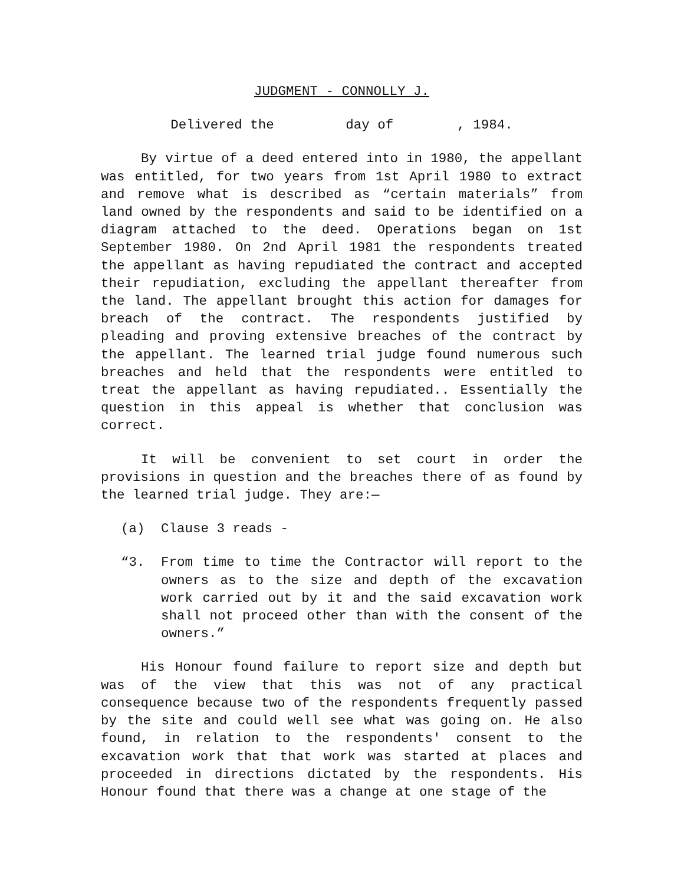JUDGMENT - CONNOLLY J.
Delivered the day of , 1984.
By virtue of a deed entered into in 1980, the appellant was entitled, for two years from 1st April 1980 to extract and remove what is described as “certain materials” from land owned by the respondents and said to be identified on a diagram attached to the deed. Operations began on 1st September 1980. On 2nd April 1981 the respondents treated the appellant as having repudiated the contract and accepted their repudiation, excluding the appellant thereafter from the land. The appellant brought this action for damages for breach of the contract. The respondents justified by pleading and proving extensive breaches of the contract by the appellant. The learned trial judge found numerous such breaches and held that the respondents were entitled to treat the appellant as having repudiated.. Essentially the question in this appeal is whether that conclusion was correct.
It will be convenient to set court in order the provisions in question and the breaches there of as found by the learned trial judge. They are:—
(a) Clause 3 reads -
“3. From time to time the Contractor will report to the owners as to the size and depth of the excavation work carried out by it and the said excavation work shall not proceed other than with the consent of the owners.”
His Honour found failure to report size and depth but was of the view that this was not of any practical consequence because two of the respondents frequently passed by the site and could well see what was going on. He also found, in relation to the respondents' consent to the excavation work that that work was started at places and proceeded in directions dictated by the respondents. His Honour found that there was a change at one stage of the